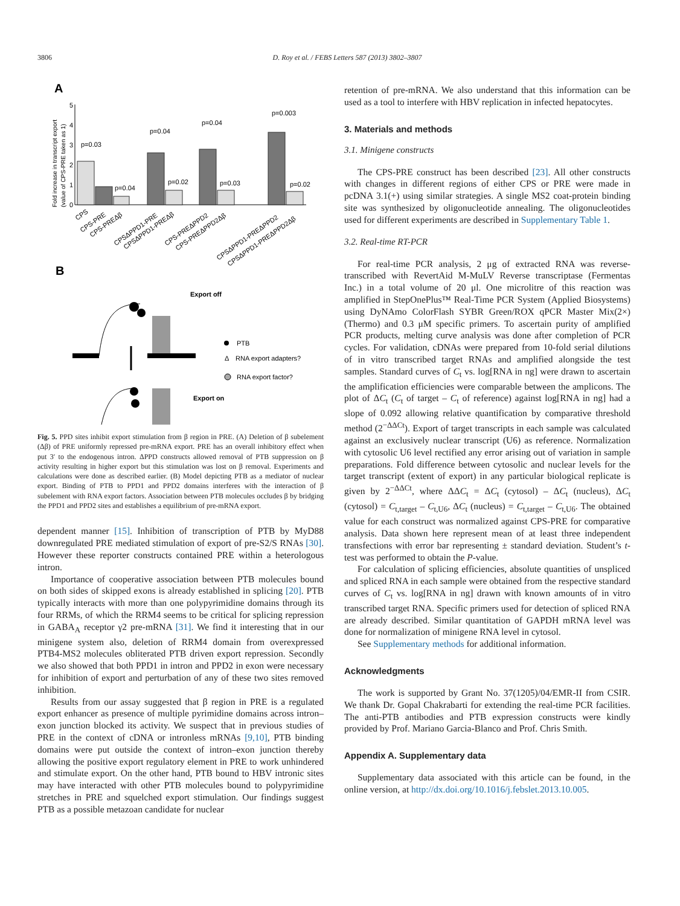3806 D. Roy et al. / FEBS Letters 587 (2013) 3802–3807
A
Fold increase in transcript export
(value of CPS-PRE taken as 1)
0
1
2
3
4
5
p=0.03
p=0.04
p=0.04
p=0.02
p=0.04
p=0.03
p=0.003
p=0.02
CPS
CPS-PRE
CPS-PREΔβ
CPSΔPPD1-PRE
CPSΔPPD1-PREΔβ
CPS-PREΔPPD2
CPS-PREΔPPD2Δβ
CPSΔPPD1-PREΔPPD2
CPSΔPPD1-PREΔPPD2Δβ
B
Export off
Export on
PTB
Δ
RNA export adapters?
RNA export factor?
Fig. 5. PPD sites inhibit export stimulation from β region in PRE. (A) Deletion of β subelement (Δβ) of PRE uniformly repressed pre-mRNA export. PRE has an overall inhibitory effect when put 3′ to the endogenous intron. ΔPPD constructs allowed removal of PTB suppression on β activity resulting in higher export but this stimulation was lost on β removal. Experiments and calculations were done as described earlier. (B) Model depicting PTB as a mediator of nuclear export. Binding of PTB to PPD1 and PPD2 domains interferes with the interaction of β subelement with RNA export factors. Association between PTB molecules occludes β by bridging the PPD1 and PPD2 sites and establishes a equilibrium of pre-mRNA export.
dependent manner [15]. Inhibition of transcription of PTB by MyD88 downregulated PRE mediated stimulation of export of pre-S2/S RNAs [30]. However these reporter constructs contained PRE within a heterologous intron.
Importance of cooperative association between PTB molecules bound on both sides of skipped exons is already established in splicing [20]. PTB typically interacts with more than one polypyrimidine domains through its four RRMs, of which the RRM4 seems to be critical for splicing repression in GABA<sub>A</sub> receptor γ2 pre-mRNA [31]. We find it interesting that in our minigene system also, deletion of RRM4 domain from overexpressed PTB4-MS2 molecules obliterated PTB driven export repression. Secondly we also showed that both PPD1 in intron and PPD2 in exon were necessary for inhibition of export and perturbation of any of these two sites removed inhibition.
Results from our assay suggested that β region in PRE is a regulated export enhancer as presence of multiple pyrimidine domains across intron–exon junction blocked its activity. We suspect that in previous studies of PRE in the context of cDNA or intronless mRNAs [9,10], PTB binding domains were put outside the context of intron–exon junction thereby allowing the positive export regulatory element in PRE to work unhindered and stimulate export. On the other hand, PTB bound to HBV intronic sites may have interacted with other PTB molecules bound to polypyrimidine stretches in PRE and squelched export stimulation. Our findings suggest PTB as a possible metazoan candidate for nuclear
retention of pre-mRNA. We also understand that this information can be used as a tool to interfere with HBV replication in infected hepatocytes.
3. Materials and methods
3.1. Minigene constructs
The CPS-PRE construct has been described [23]. All other constructs with changes in different regions of either CPS or PRE were made in pcDNA 3.1(+) using similar strategies. A single MS2 coat-protein binding site was synthesized by oligonucleotide annealing. The oligonucleotides used for different experiments are described in Supplementary Table 1.
3.2. Real-time RT-PCR
For real-time PCR analysis, 2 μg of extracted RNA was reverse-transcribed with RevertAid M-MuLV Reverse transcriptase (Fermentas Inc.) in a total volume of 20 μl. One microlitre of this reaction was amplified in StepOnePlus™ Real-Time PCR System (Applied Biosystems) using DyNAmo ColorFlash SYBR Green/ROX qPCR Master Mix(2×) (Thermo) and 0.3 μM specific primers. To ascertain purity of amplified PCR products, melting curve analysis was done after completion of PCR cycles. For validation, cDNAs were prepared from 10-fold serial dilutions of in vitro transcribed target RNAs and amplified alongside the test samples. Standard curves of C<sub>t</sub> vs. log[RNA in ng] were drawn to ascertain the amplification efficiencies were comparable between the amplicons. The plot of ΔC<sub>t</sub> (C<sub>t</sub> of target – C<sub>t</sub> of reference) against log[RNA in ng] had a slope of 0.092 allowing relative quantification by comparative threshold method (2<sup>−ΔΔCt</sup>). Export of target transcripts in each sample was calculated against an exclusively nuclear transcript (U6) as reference. Normalization with cytosolic U6 level rectified any error arising out of variation in sample preparations. Fold difference between cytosolic and nuclear levels for the target transcript (extent of export) in any particular biological replicate is given by 2<sup>−ΔΔCt</sup>, where ΔΔC<sub>t</sub> = ΔC<sub>t</sub> (cytosol) – ΔC<sub>t</sub> (nucleus), ΔC<sub>t</sub> (cytosol) = C<sub>t,target</sub> – C<sub>t,U6</sub>, ΔC<sub>t</sub> (nucleus) = C<sub>t,target</sub> – C<sub>t,U6</sub>. The obtained value for each construct was normalized against CPS-PRE for comparative analysis. Data shown here represent mean of at least three independent transfections with error bar representing ± standard deviation. Student’s t-test was performed to obtain the P-value.
For calculation of splicing efficiencies, absolute quantities of unspliced and spliced RNA in each sample were obtained from the respective standard curves of C<sub>t</sub> vs. log[RNA in ng] drawn with known amounts of in vitro transcribed target RNA. Specific primers used for detection of spliced RNA are already described. Similar quantitation of GAPDH mRNA level was done for normalization of minigene RNA level in cytosol.
See Supplementary methods for additional information.
Acknowledgments
The work is supported by Grant No. 37(1205)/04/EMR-II from CSIR. We thank Dr. Gopal Chakrabarti for extending the real-time PCR facilities. The anti-PTB antibodies and PTB expression constructs were kindly provided by Prof. Mariano Garcia-Blanco and Prof. Chris Smith.
Appendix A. Supplementary data
Supplementary data associated with this article can be found, in the online version, at http://dx.doi.org/10.1016/j.febslet.2013.10.005.